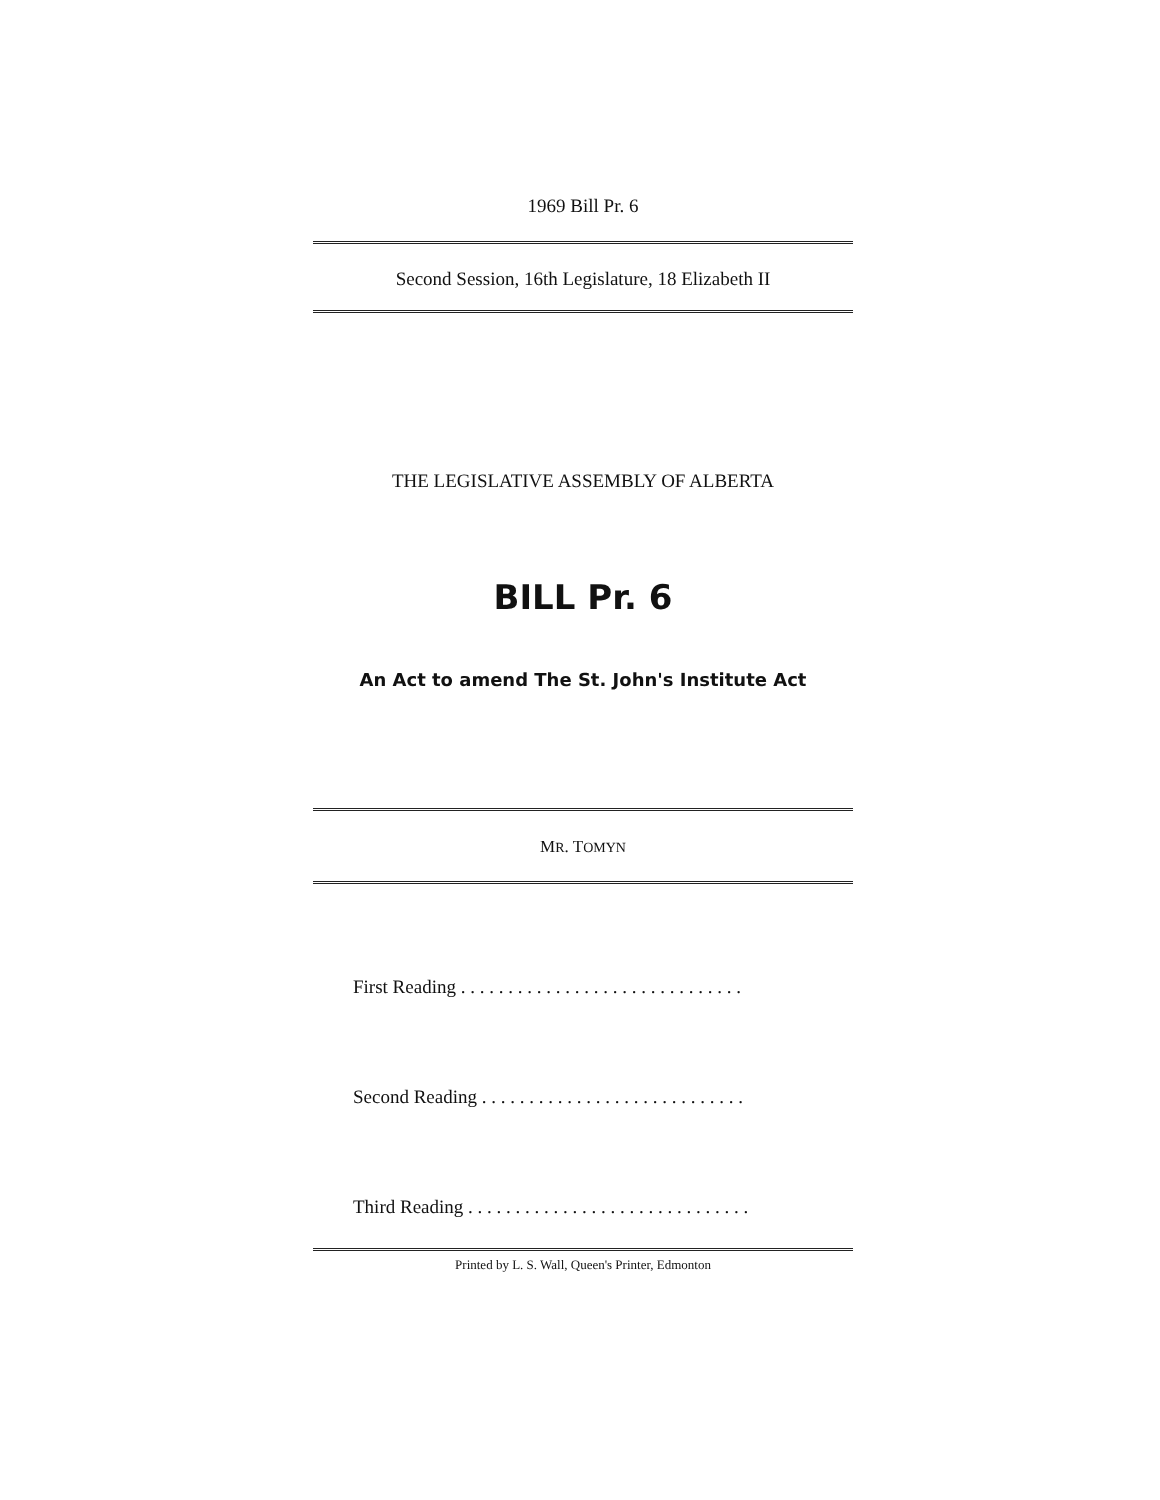1969 Bill Pr. 6
Second Session, 16th Legislature, 18 Elizabeth II
THE LEGISLATIVE ASSEMBLY OF ALBERTA
BILL Pr. 6
An Act to amend The St. John's Institute Act
MR. TOMYN
First Reading . . . . . . . . . . . . . . . . . . . . . . . . . . . . . .
Second Reading . . . . . . . . . . . . . . . . . . . . . . . . . . . .
Third Reading . . . . . . . . . . . . . . . . . . . . . . . . . . . . . .
Printed by L. S. Wall, Queen's Printer, Edmonton